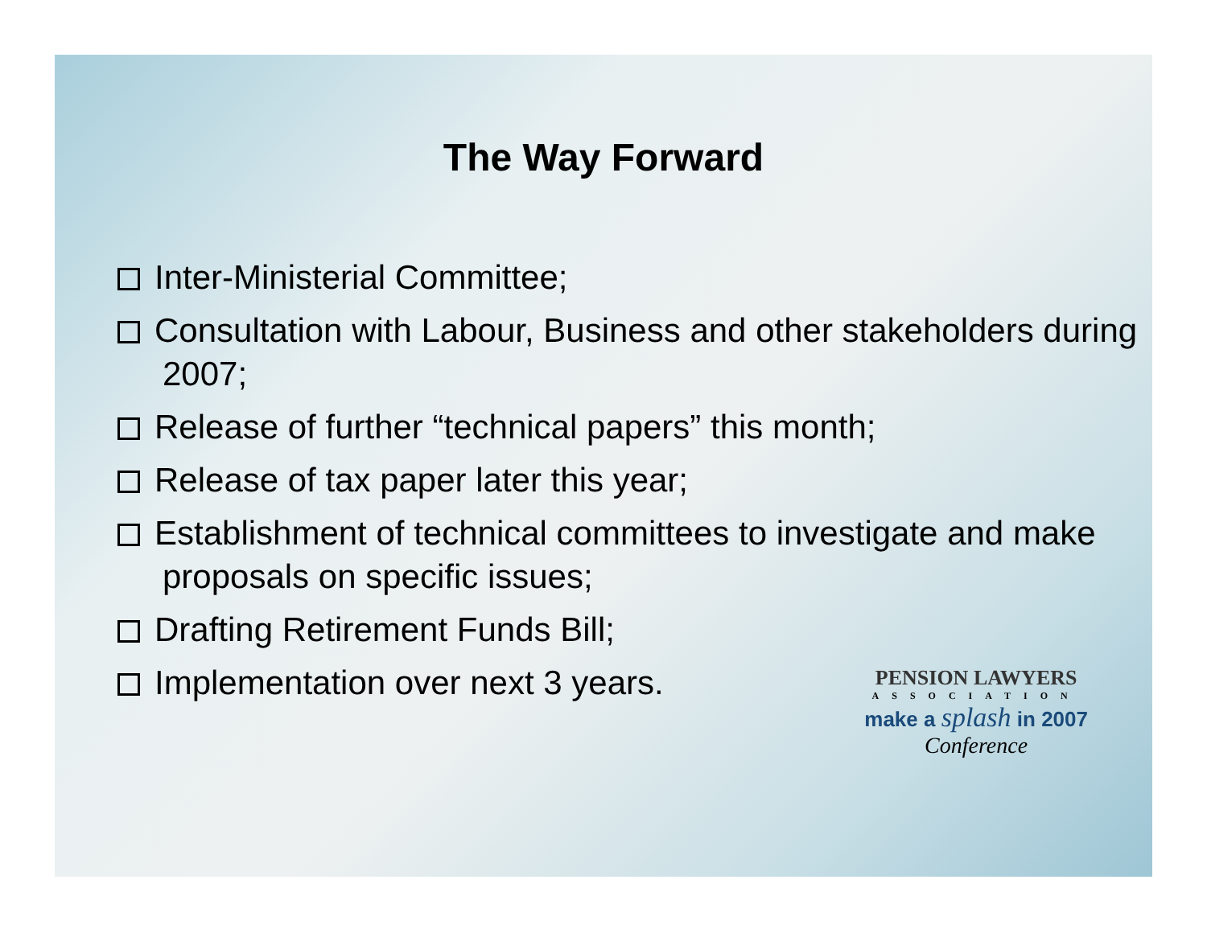The Way Forward
Inter-Ministerial Committee;
Consultation with Labour, Business and other stakeholders during 2007;
Release of further “technical papers” this month;
Release of tax paper later this year;
Establishment of technical committees to investigate and make proposals on specific issues;
Drafting Retirement Funds Bill;
Implementation over next 3 years.
PENSION LAWYERS
ASSOCIATION
make a splash in 2007
Conference